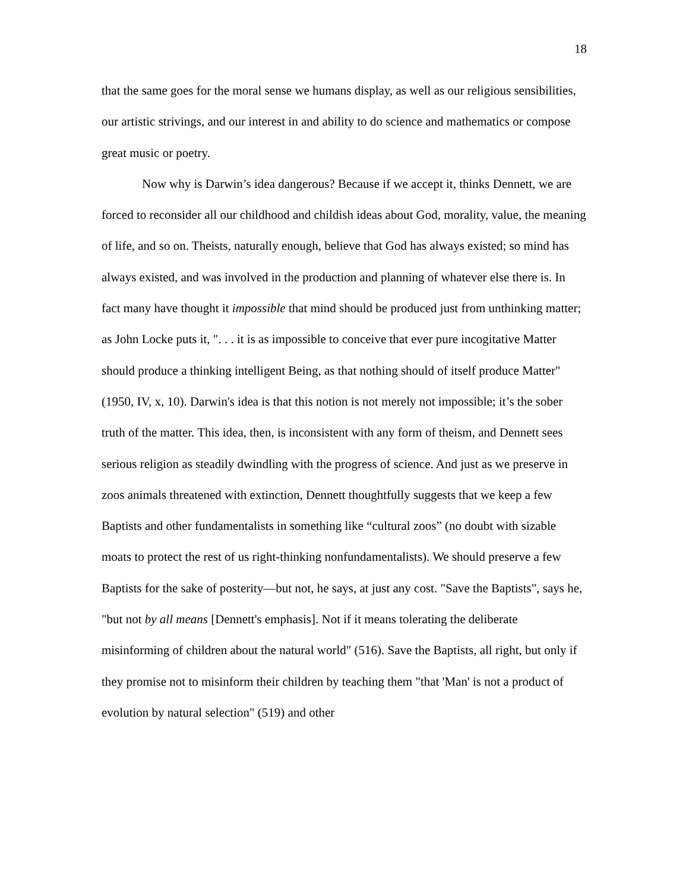18
that the same goes for the moral sense we humans display, as well as our religious sensibilities, our artistic strivings, and our interest in and ability to do science and mathematics or compose great music or poetry.
Now why is Darwin’s idea dangerous? Because if we accept it, thinks Dennett, we are forced to reconsider all our childhood and childish ideas about God, morality, value, the meaning of life, and so on. Theists, naturally enough, believe that God has always existed; so mind has always existed, and was involved in the production and planning of whatever else there is. In fact many have thought it impossible that mind should be produced just from unthinking matter; as John Locke puts it, ". . . it is as impossible to conceive that ever pure incogitative Matter should produce a thinking intelligent Being, as that nothing should of itself produce Matter" (1950, IV, x, 10). Darwin's idea is that this notion is not merely not impossible; it’s the sober truth of the matter. This idea, then, is inconsistent with any form of theism, and Dennett sees serious religion as steadily dwindling with the progress of science. And just as we preserve in zoos animals threatened with extinction, Dennett thoughtfully suggests that we keep a few Baptists and other fundamentalists in something like “cultural zoos” (no doubt with sizable moats to protect the rest of us right-thinking nonfundamentalists). We should preserve a few Baptists for the sake of posterity—but not, he says, at just any cost. "Save the Baptists", says he, "but not by all means [Dennett's emphasis]. Not if it means tolerating the deliberate misinforming of children about the natural world" (516). Save the Baptists, all right, but only if they promise not to misinform their children by teaching them "that 'Man' is not a product of evolution by natural selection" (519) and other